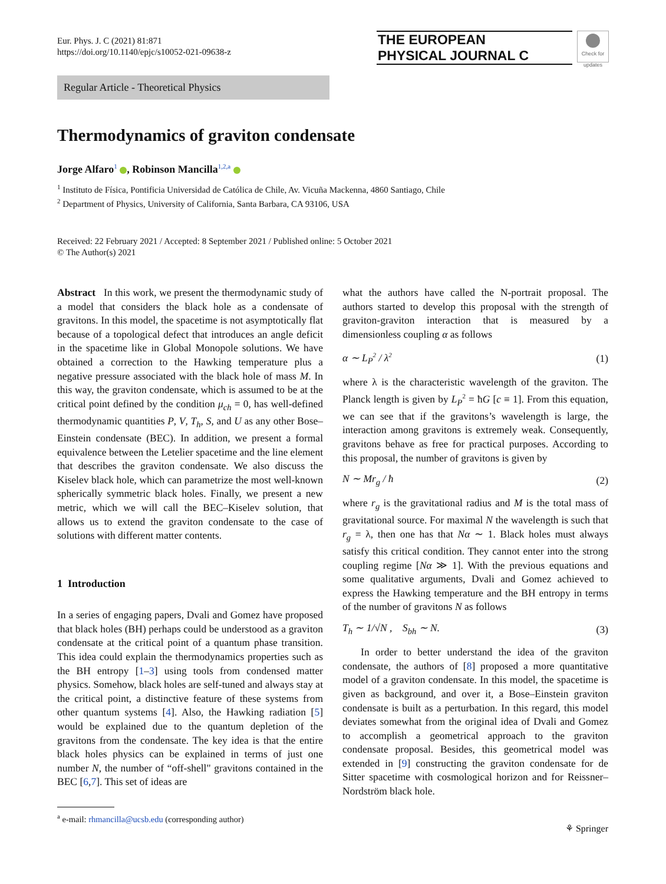Eur. Phys. J. C (2021) 81:871
https://doi.org/10.1140/epjc/s10052-021-09638-z
THE EUROPEAN
PHYSICAL JOURNAL C
Check for
updates
Regular Article - Theoretical Physics
Thermodynamics of graviton condensate
Jorge Alfaro<sup>1</sup> , Robinson Mancilla<sup>1,2,a</sup>
<sup>1</sup> Instituto de Física, Pontificia Universidad de Católica de Chile, Av. Vicuña Mackenna, 4860 Santiago, Chile
<sup>2</sup> Department of Physics, University of California, Santa Barbara, CA 93106, USA
Received: 22 February 2021 / Accepted: 8 September 2021 / Published online: 5 October 2021
© The Author(s) 2021
Abstract In this work, we present the thermodynamic study of a model that considers the black hole as a condensate of gravitons. In this model, the spacetime is not asymptotically flat because of a topological defect that introduces an angle deficit in the spacetime like in Global Monopole solutions. We have obtained a correction to the Hawking temperature plus a negative pressure associated with the black hole of mass M. In this way, the graviton condensate, which is assumed to be at the critical point defined by the condition μ<sub>ch</sub> = 0, has well-defined thermodynamic quantities P, V, T<sub>h</sub>, S, and U as any other Bose–Einstein condensate (BEC). In addition, we present a formal equivalence between the Letelier spacetime and the line element that describes the graviton condensate. We also discuss the Kiselev black hole, which can parametrize the most well-known spherically symmetric black holes. Finally, we present a new metric, which we will call the BEC–Kiselev solution, that allows us to extend the graviton condensate to the case of solutions with different matter contents.
1 Introduction
In a series of engaging papers, Dvali and Gomez have proposed that black holes (BH) perhaps could be understood as a graviton condensate at the critical point of a quantum phase transition. This idea could explain the thermodynamics properties such as the BH entropy [1–3] using tools from condensed matter physics. Somehow, black holes are self-tuned and always stay at the critical point, a distinctive feature of these systems from other quantum systems [4]. Also, the Hawking radiation [5] would be explained due to the quantum depletion of the gravitons from the condensate. The key idea is that the entire black holes physics can be explained in terms of just one number N, the number of “off-shell" gravitons contained in the BEC [6,7]. This set of ideas are
<sup>a</sup> e-mail: rhmancilla@ucsb.edu (corresponding author)
what the authors have called the N-portrait proposal. The authors started to develop this proposal with the strength of graviton-graviton interaction that is measured by a dimensionless coupling α as follows
α ∼ L<sub>P</sub><sup>2</sup> / λ<sup>2</sup> (1)
where λ is the characteristic wavelength of the graviton. The Planck length is given by L<sub>P</sub><sup>2</sup> = ħG [c ≡ 1]. From this equation, we can see that if the gravitons’s wavelength is large, the interaction among gravitons is extremely weak. Consequently, gravitons behave as free for practical purposes. According to this proposal, the number of gravitons is given by
N ∼ Mr<sub>g</sub> / ħ (2)
where r<sub>g</sub> is the gravitational radius and M is the total mass of gravitational source. For maximal N the wavelength is such that r<sub>g</sub> = λ, then one has that Nα ∼ 1. Black holes must always satisfy this critical condition. They cannot enter into the strong coupling regime [Nα ≫ 1]. With the previous equations and some qualitative arguments, Dvali and Gomez achieved to express the Hawking temperature and the BH entropy in terms of the number of gravitons N as follows
T<sub>h</sub> ∼ 1/√N , S<sub>bh</sub> ∼ N. (3)
In order to better understand the idea of the graviton condensate, the authors of [8] proposed a more quantitative model of a graviton condensate. In this model, the spacetime is given as background, and over it, a Bose–Einstein graviton condensate is built as a perturbation. In this regard, this model deviates somewhat from the original idea of Dvali and Gomez to accomplish a geometrical approach to the graviton condensate proposal. Besides, this geometrical model was extended in [9] constructing the graviton condensate for de Sitter spacetime with cosmological horizon and for Reissner–Nordström black hole.
⚘ Springer